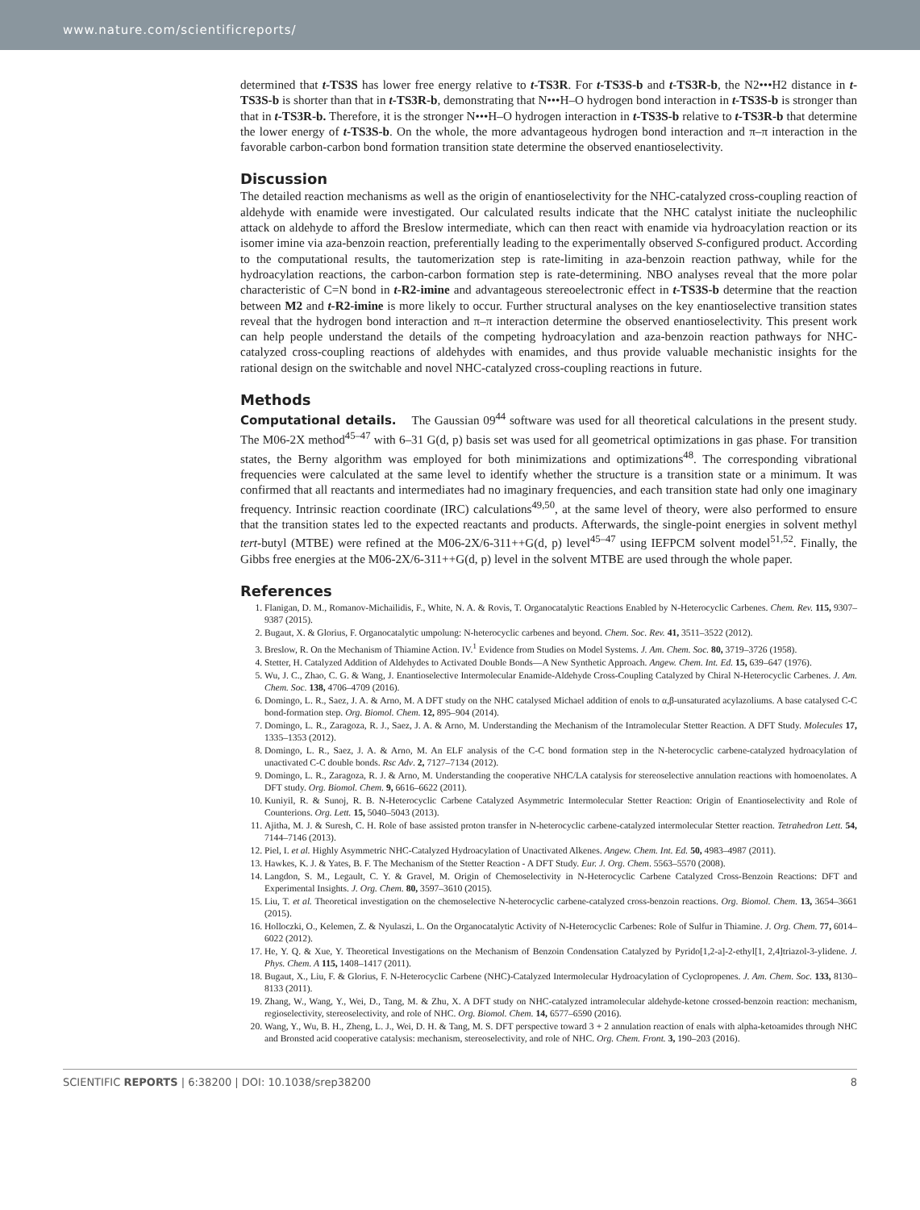www.nature.com/scientificreports/
determined that t-TS3S has lower free energy relative to t-TS3R. For t-TS3S-b and t-TS3R-b, the N2•••H2 distance in t-TS3S-b is shorter than that in t-TS3R-b, demonstrating that N•••H–O hydrogen bond interaction in t-TS3S-b is stronger than that in t-TS3R-b. Therefore, it is the stronger N•••H–O hydrogen interaction in t-TS3S-b relative to t-TS3R-b that determine the lower energy of t-TS3S-b. On the whole, the more advantageous hydrogen bond interaction and π–π interaction in the favorable carbon-carbon bond formation transition state determine the observed enantioselectivity.
Discussion
The detailed reaction mechanisms as well as the origin of enantioselectivity for the NHC-catalyzed cross-coupling reaction of aldehyde with enamide were investigated. Our calculated results indicate that the NHC catalyst initiate the nucleophilic attack on aldehyde to afford the Breslow intermediate, which can then react with enamide via hydroacylation reaction or its isomer imine via aza-benzoin reaction, preferentially leading to the experimentally observed S-configured product. According to the computational results, the tautomerization step is rate-limiting in aza-benzoin reaction pathway, while for the hydroacylation reactions, the carbon-carbon formation step is rate-determining. NBO analyses reveal that the more polar characteristic of C=N bond in t-R2-imine and advantageous stereoelectronic effect in t-TS3S-b determine that the reaction between M2 and t-R2-imine is more likely to occur. Further structural analyses on the key enantioselective transition states reveal that the hydrogen bond interaction and π–π interaction determine the observed enantioselectivity. This present work can help people understand the details of the competing hydroacylation and aza-benzoin reaction pathways for NHC-catalyzed cross-coupling reactions of aldehydes with enamides, and thus provide valuable mechanistic insights for the rational design on the switchable and novel NHC-catalyzed cross-coupling reactions in future.
Methods
Computational details. The Gaussian 09<sup>44</sup> software was used for all theoretical calculations in the present study. The M06-2X method<sup>45–47</sup> with 6–31 G(d, p) basis set was used for all geometrical optimizations in gas phase. For transition states, the Berny algorithm was employed for both minimizations and optimizations<sup>48</sup>. The corresponding vibrational frequencies were calculated at the same level to identify whether the structure is a transition state or a minimum. It was confirmed that all reactants and intermediates had no imaginary frequencies, and each transition state had only one imaginary frequency. Intrinsic reaction coordinate (IRC) calculations<sup>49,50</sup>, at the same level of theory, were also performed to ensure that the transition states led to the expected reactants and products. Afterwards, the single-point energies in solvent methyl tert-butyl (MTBE) were refined at the M06-2X/6-311++G(d, p) level<sup>45–47</sup> using IEFPCM solvent model<sup>51,52</sup>. Finally, the Gibbs free energies at the M06-2X/6-311++G(d, p) level in the solvent MTBE are used through the whole paper.
References
1. Flanigan, D. M., Romanov-Michailidis, F., White, N. A. & Rovis, T. Organocatalytic Reactions Enabled by N-Heterocyclic Carbenes. Chem. Rev. 115, 9307–9387 (2015).
2. Bugaut, X. & Glorius, F. Organocatalytic umpolung: N-heterocyclic carbenes and beyond. Chem. Soc. Rev. 41, 3511–3522 (2012).
3. Breslow, R. On the Mechanism of Thiamine Action. IV.<sup>1</sup> Evidence from Studies on Model Systems. J. Am. Chem. Soc. 80, 3719–3726 (1958).
4. Stetter, H. Catalyzed Addition of Aldehydes to Activated Double Bonds—A New Synthetic Approach. Angew. Chem. Int. Ed. 15, 639–647 (1976).
5. Wu, J. C., Zhao, C. G. & Wang, J. Enantioselective Intermolecular Enamide-Aldehyde Cross-Coupling Catalyzed by Chiral N-Heterocyclic Carbenes. J. Am. Chem. Soc. 138, 4706–4709 (2016).
6. Domingo, L. R., Saez, J. A. & Arno, M. A DFT study on the NHC catalysed Michael addition of enols to α,β-unsaturated acylazoliums. A base catalysed C-C bond-formation step. Org. Biomol. Chem. 12, 895–904 (2014).
7. Domingo, L. R., Zaragoza, R. J., Saez, J. A. & Arno, M. Understanding the Mechanism of the Intramolecular Stetter Reaction. A DFT Study. Molecules 17, 1335–1353 (2012).
8. Domingo, L. R., Saez, J. A. & Arno, M. An ELF analysis of the C-C bond formation step in the N-heterocyclic carbene-catalyzed hydroacylation of unactivated C-C double bonds. Rsc Adv. 2, 7127–7134 (2012).
9. Domingo, L. R., Zaragoza, R. J. & Arno, M. Understanding the cooperative NHC/LA catalysis for stereoselective annulation reactions with homoenolates. A DFT study. Org. Biomol. Chem. 9, 6616–6622 (2011).
10. Kuniyil, R. & Sunoj, R. B. N-Heterocyclic Carbene Catalyzed Asymmetric Intermolecular Stetter Reaction: Origin of Enantioselectivity and Role of Counterions. Org. Lett. 15, 5040–5043 (2013).
11. Ajitha, M. J. & Suresh, C. H. Role of base assisted proton transfer in N-heterocyclic carbene-catalyzed intermolecular Stetter reaction. Tetrahedron Lett. 54, 7144–7146 (2013).
12. Piel, I. et al. Highly Asymmetric NHC-Catalyzed Hydroacylation of Unactivated Alkenes. Angew. Chem. Int. Ed. 50, 4983–4987 (2011).
13. Hawkes, K. J. & Yates, B. F. The Mechanism of the Stetter Reaction - A DFT Study. Eur. J. Org. Chem. 5563–5570 (2008).
14. Langdon, S. M., Legault, C. Y. & Gravel, M. Origin of Chemoselectivity in N-Heterocyclic Carbene Catalyzed Cross-Benzoin Reactions: DFT and Experimental Insights. J. Org. Chem. 80, 3597–3610 (2015).
15. Liu, T. et al. Theoretical investigation on the chemoselective N-heterocyclic carbene-catalyzed cross-benzoin reactions. Org. Biomol. Chem. 13, 3654–3661 (2015).
16. Holloczki, O., Kelemen, Z. & Nyulaszi, L. On the Organocatalytic Activity of N-Heterocyclic Carbenes: Role of Sulfur in Thiamine. J. Org. Chem. 77, 6014–6022 (2012).
17. He, Y. Q. & Xue, Y. Theoretical Investigations on the Mechanism of Benzoin Condensation Catalyzed by Pyrido[1,2-a]-2-ethyl[1, 2,4]triazol-3-ylidene. J. Phys. Chem. A 115, 1408–1417 (2011).
18. Bugaut, X., Liu, F. & Glorius, F. N-Heterocyclic Carbene (NHC)-Catalyzed Intermolecular Hydroacylation of Cyclopropenes. J. Am. Chem. Soc. 133, 8130–8133 (2011).
19. Zhang, W., Wang, Y., Wei, D., Tang, M. & Zhu, X. A DFT study on NHC-catalyzed intramolecular aldehyde-ketone crossed-benzoin reaction: mechanism, regioselectivity, stereoselectivity, and role of NHC. Org. Biomol. Chem. 14, 6577–6590 (2016).
20. Wang, Y., Wu, B. H., Zheng, L. J., Wei, D. H. & Tang, M. S. DFT perspective toward 3 + 2 annulation reaction of enals with alpha-ketoamides through NHC and Bronsted acid cooperative catalysis: mechanism, stereoselectivity, and role of NHC. Org. Chem. Front. 3, 190–203 (2016).
SCIENTIFIC REPORTS | 6:38200 | DOI: 10.1038/srep38200 8